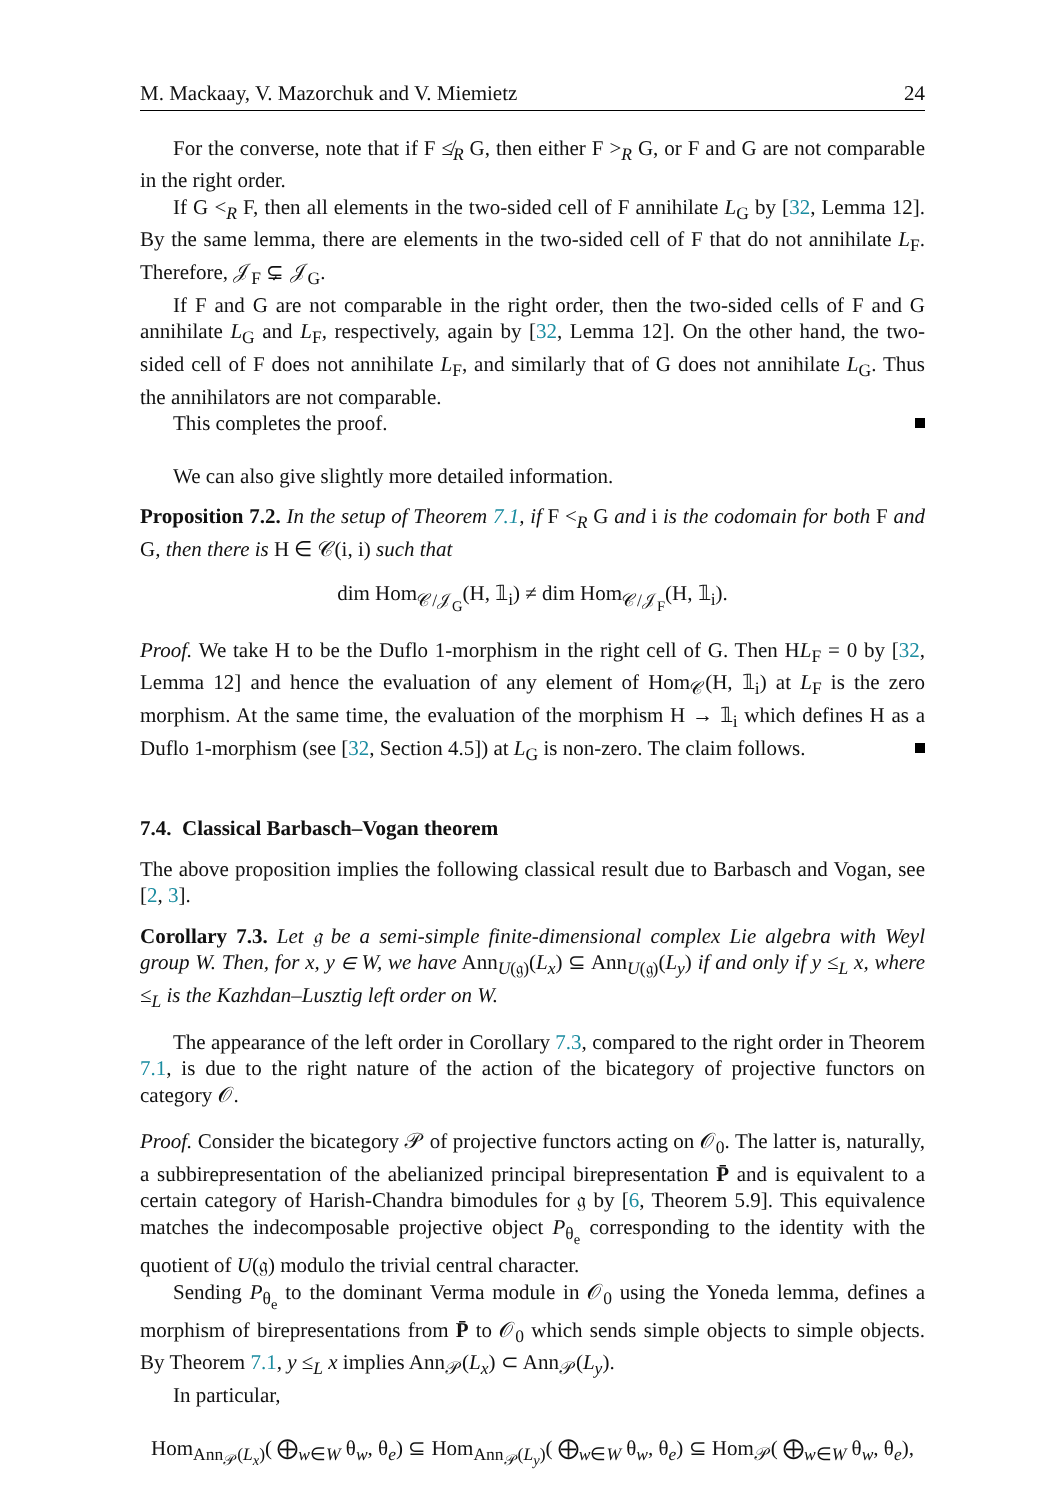M. Mackaay, V. Mazorchuk and V. Miemietz 24
For the converse, note that if F ≰<sub>R</sub> G, then either F ><sub>R</sub> G, or F and G are not comparable in the right order.
If G <<sub>R</sub> F, then all elements in the two-sided cell of F annihilate L<sub>G</sub> by [32, Lemma 12]. By the same lemma, there are elements in the two-sided cell of F that do not annihilate L<sub>F</sub>. Therefore, 𝒥<sub>F</sub> ⊊ 𝒥<sub>G</sub>.
If F and G are not comparable in the right order, then the two-sided cells of F and G annihilate L<sub>G</sub> and L<sub>F</sub>, respectively, again by [32, Lemma 12]. On the other hand, the two-sided cell of F does not annihilate L<sub>F</sub>, and similarly that of G does not annihilate L<sub>G</sub>. Thus the annihilators are not comparable.
This completes the proof.
We can also give slightly more detailed information.
Proposition 7.2. In the setup of Theorem 7.1, if F <<sub>R</sub> G and i is the codomain for both F and G, then there is H ∈ 𝒞(i, i) such that
dim Hom<sub>𝒞/𝒥<sub>G</sub></sub>(H, 𝟙<sub>i</sub>) ≠ dim Hom<sub>𝒞/𝒥<sub>F</sub></sub>(H, 𝟙<sub>i</sub>).
Proof. We take H to be the Duflo 1-morphism in the right cell of G. Then HL<sub>F</sub> = 0 by [32, Lemma 12] and hence the evaluation of any element of Hom<sub>𝒞</sub>(H, 𝟙<sub>i</sub>) at L<sub>F</sub> is the zero morphism. At the same time, the evaluation of the morphism H → 𝟙<sub>i</sub> which defines H as a Duflo 1-morphism (see [32, Section 4.5]) at L<sub>G</sub> is non-zero. The claim follows.
7.4. Classical Barbasch–Vogan theorem
The above proposition implies the following classical result due to Barbasch and Vogan, see [2, 3].
Corollary 7.3. Let 𝔤 be a semi-simple finite-dimensional complex Lie algebra with Weyl group W. Then, for x, y ∈ W, we have Ann<sub>U(𝔤)</sub>(L<sub>x</sub>) ⊆ Ann<sub>U(𝔤)</sub>(L<sub>y</sub>) if and only if y ≤<sub>L</sub> x, where ≤<sub>L</sub> is the Kazhdan–Lusztig left order on W.
The appearance of the left order in Corollary 7.3, compared to the right order in Theorem 7.1, is due to the right nature of the action of the bicategory of projective functors on category 𝒪.
Proof. Consider the bicategory 𝒫 of projective functors acting on 𝒪<sub>0</sub>. The latter is, naturally, a subbirepresentation of the abelianized principal birepresentation P̄ and is equivalent to a certain category of Harish-Chandra bimodules for 𝔤 by [6, Theorem 5.9]. This equivalence matches the indecomposable projective object P<sub>θ<sub>e</sub></sub> corresponding to the identity with the quotient of U(𝔤) modulo the trivial central character.
Sending P<sub>θ<sub>e</sub></sub> to the dominant Verma module in 𝒪<sub>0</sub> using the Yoneda lemma, defines a morphism of birepresentations from P̄ to 𝒪<sub>0</sub> which sends simple objects to simple objects. By Theorem 7.1, y ≤<sub>L</sub> x implies Ann<sub>𝒫</sub>(L<sub>x</sub>) ⊂ Ann<sub>𝒫</sub>(L<sub>y</sub>).
In particular,
Hom<sub>Ann<sub>𝒫</sub>(L<sub>x</sub>)</sub>( ⨁<sub>w∈W</sub> θ<sub>w</sub>, θ<sub>e</sub>) ⊆ Hom<sub>Ann<sub>𝒫</sub>(L<sub>y</sub>)</sub>( ⨁<sub>w∈W</sub> θ<sub>w</sub>, θ<sub>e</sub>) ⊆ Hom<sub>𝒫</sub>( ⨁<sub>w∈W</sub> θ<sub>w</sub>, θ<sub>e</sub>),